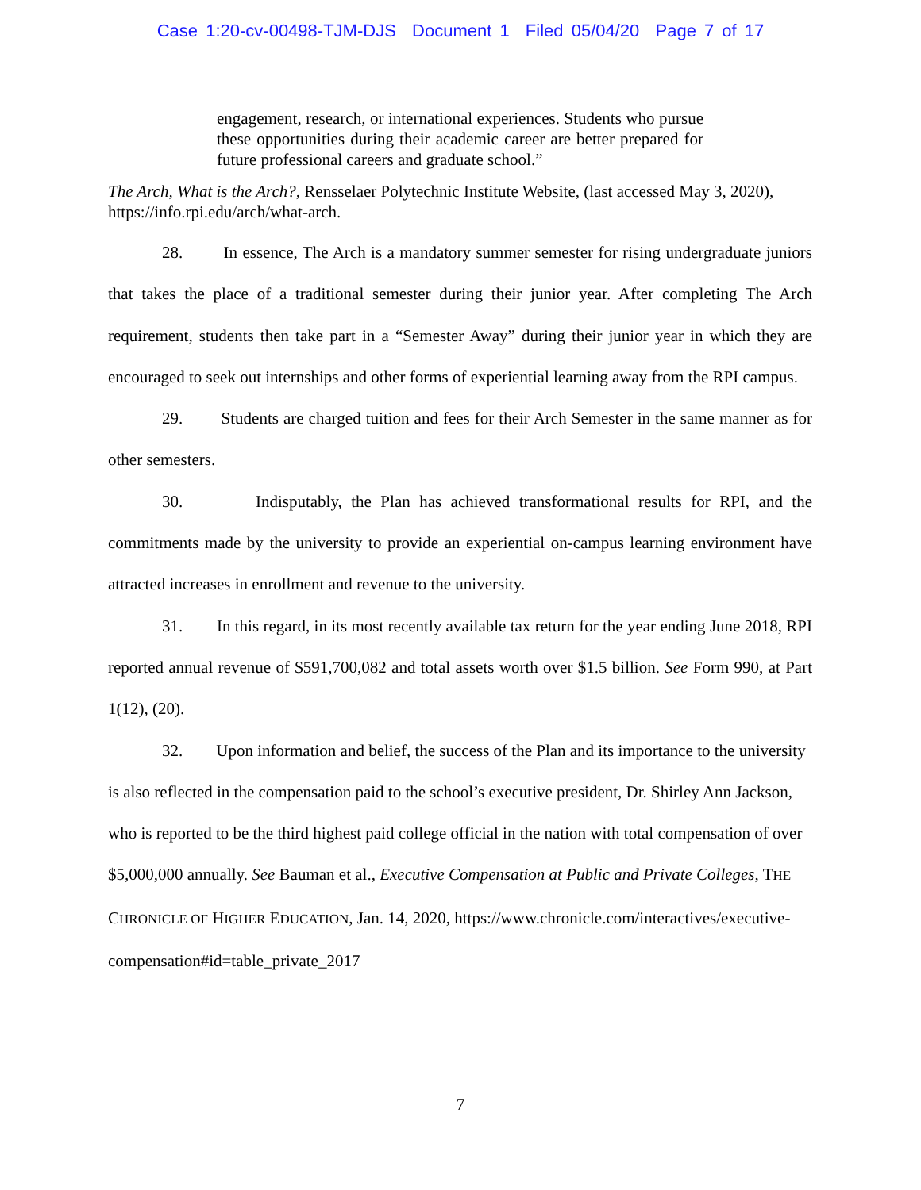Case 1:20-cv-00498-TJM-DJS Document 1 Filed 05/04/20 Page 7 of 17
engagement, research, or international experiences. Students who pursue these opportunities during their academic career are better prepared for future professional careers and graduate school.”
The Arch, What is the Arch?, Rensselaer Polytechnic Institute Website, (last accessed May 3, 2020), https://info.rpi.edu/arch/what-arch.
28. In essence, The Arch is a mandatory summer semester for rising undergraduate juniors that takes the place of a traditional semester during their junior year. After completing The Arch requirement, students then take part in a “Semester Away” during their junior year in which they are encouraged to seek out internships and other forms of experiential learning away from the RPI campus.
29. Students are charged tuition and fees for their Arch Semester in the same manner as for other semesters.
30. Indisputably, the Plan has achieved transformational results for RPI, and the commitments made by the university to provide an experiential on-campus learning environment have attracted increases in enrollment and revenue to the university.
31. In this regard, in its most recently available tax return for the year ending June 2018, RPI reported annual revenue of $591,700,082 and total assets worth over $1.5 billion. See Form 990, at Part 1(12), (20).
32. Upon information and belief, the success of the Plan and its importance to the university is also reflected in the compensation paid to the school’s executive president, Dr. Shirley Ann Jackson, who is reported to be the third highest paid college official in the nation with total compensation of over $5,000,000 annually. See Bauman et al., Executive Compensation at Public and Private Colleges, THE CHRONICLE OF HIGHER EDUCATION, Jan. 14, 2020, https://www.chronicle.com/interactives/executive-compensation#id=table_private_2017
7